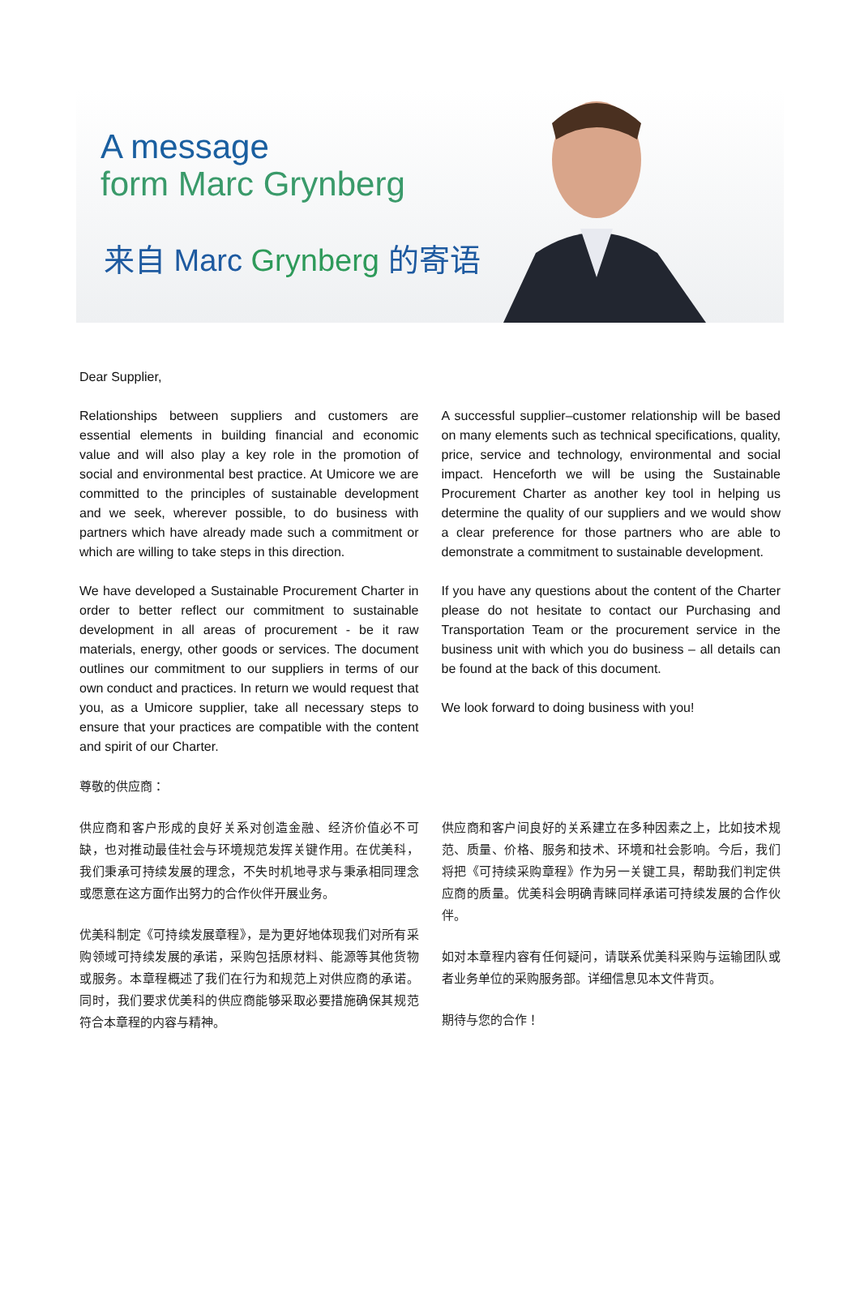A message
form Marc Grynberg
来自 Marc Grynberg 的寄语
Dear Supplier,
Relationships between suppliers and customers are essential elements in building financial and economic value and will also play a key role in the promotion of social and environmental best practice. At Umicore we are committed to the principles of sustainable development and we seek, wherever possible, to do business with partners which have already made such a commitment or which are willing to take steps in this direction.
We have developed a Sustainable Procurement Charter in order to better reflect our commitment to sustainable development in all areas of procurement - be it raw materials, energy, other goods or services. The document outlines our commitment to our suppliers in terms of our own conduct and practices. In return we would request that you, as a Umicore supplier, take all necessary steps to ensure that your practices are compatible with the content and spirit of our Charter.
A successful supplier–customer relationship will be based on many elements such as technical specifications, quality, price, service and technology, environmental and social impact. Henceforth we will be using the Sustainable Procurement Charter as another key tool in helping us determine the quality of our suppliers and we would show a clear preference for those partners who are able to demonstrate a commitment to sustainable development.
If you have any questions about the content of the Charter please do not hesitate to contact our Purchasing and Transportation Team or the procurement service in the business unit with which you do business – all details can be found at the back of this document.
We look forward to doing business with you!
尊敬的供应商：
供应商和客户形成的良好关系对创造金融、经济价值必不可缺，也对推动最佳社会与环境规范发挥关键作用。在优美科，我们秉承可持续发展的理念，不失时机地寻求与秉承相同理念或愿意在这方面作出努力的合作伙伴开展业务。
优美科制定《可持续发展章程》，是为更好地体现我们对所有采购领域可持续发展的承诺，采购包括原材料、能源等其他货物或服务。本章程概述了我们在行为和规范上对供应商的承诺。同时，我们要求优美科的供应商能够采取必要措施确保其规范符合本章程的内容与精神。
供应商和客户间良好的关系建立在多种因素之上，比如技术规范、质量、价格、服务和技术、环境和社会影响。今后，我们将把《可持续采购章程》作为另一关键工具，帮助我们判定供应商的质量。优美科会明确青睐同样承诺可持续发展的合作伙伴。
如对本章程内容有任何疑问，请联系优美科采购与运输团队或者业务单位的采购服务部。详细信息见本文件背页。
期待与您的合作！